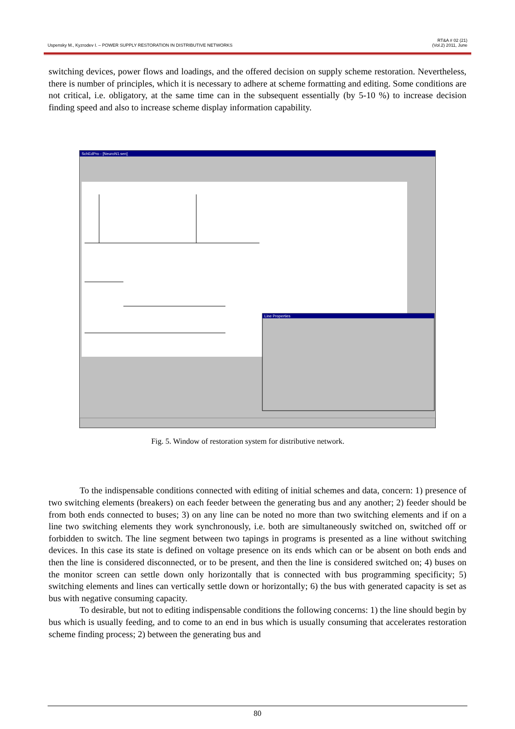Uspensky M., Kyzrodev I. – POWER SUPPLY RESTORATION IN DISTRIBUTIVE NETWORKS
RT&A # 02 (21)
(Vol.2) 2011, June
switching devices, power flows and loadings, and the offered decision on supply scheme restoration. Nevertheless, there is number of principles, which it is necessary to adhere at scheme formatting and editing. Some conditions are not critical, i.e. obligatory, at the same time can in the subsequent essentially (by 5-10 %) to increase decision finding speed and also to increase scheme display information capability.
SchEdPro - [NeuroN1.sen]
Line Properties
Fig. 5. Window of restoration system for distributive network.
To the indispensable conditions connected with editing of initial schemes and data, concern: 1) presence of two switching elements (breakers) on each feeder between the generating bus and any another; 2) feeder should be from both ends connected to buses; 3) on any line can be noted no more than two switching elements and if on a line two switching elements they work synchronously, i.e. both are simultaneously switched on, switched off or forbidden to switch. The line segment between two tapings in programs is presented as a line without switching devices. In this case its state is defined on voltage presence on its ends which can or be absent on both ends and then the line is considered disconnected, or to be present, and then the line is considered switched on; 4) buses on the monitor screen can settle down only horizontally that is connected with bus programming specificity; 5) switching elements and lines can vertically settle down or horizontally; 6) the bus with generated capacity is set as bus with negative consuming capacity.
To desirable, but not to editing indispensable conditions the following concerns: 1) the line should begin by bus which is usually feeding, and to come to an end in bus which is usually consuming that accelerates restoration scheme finding process; 2) between the generating bus and
80